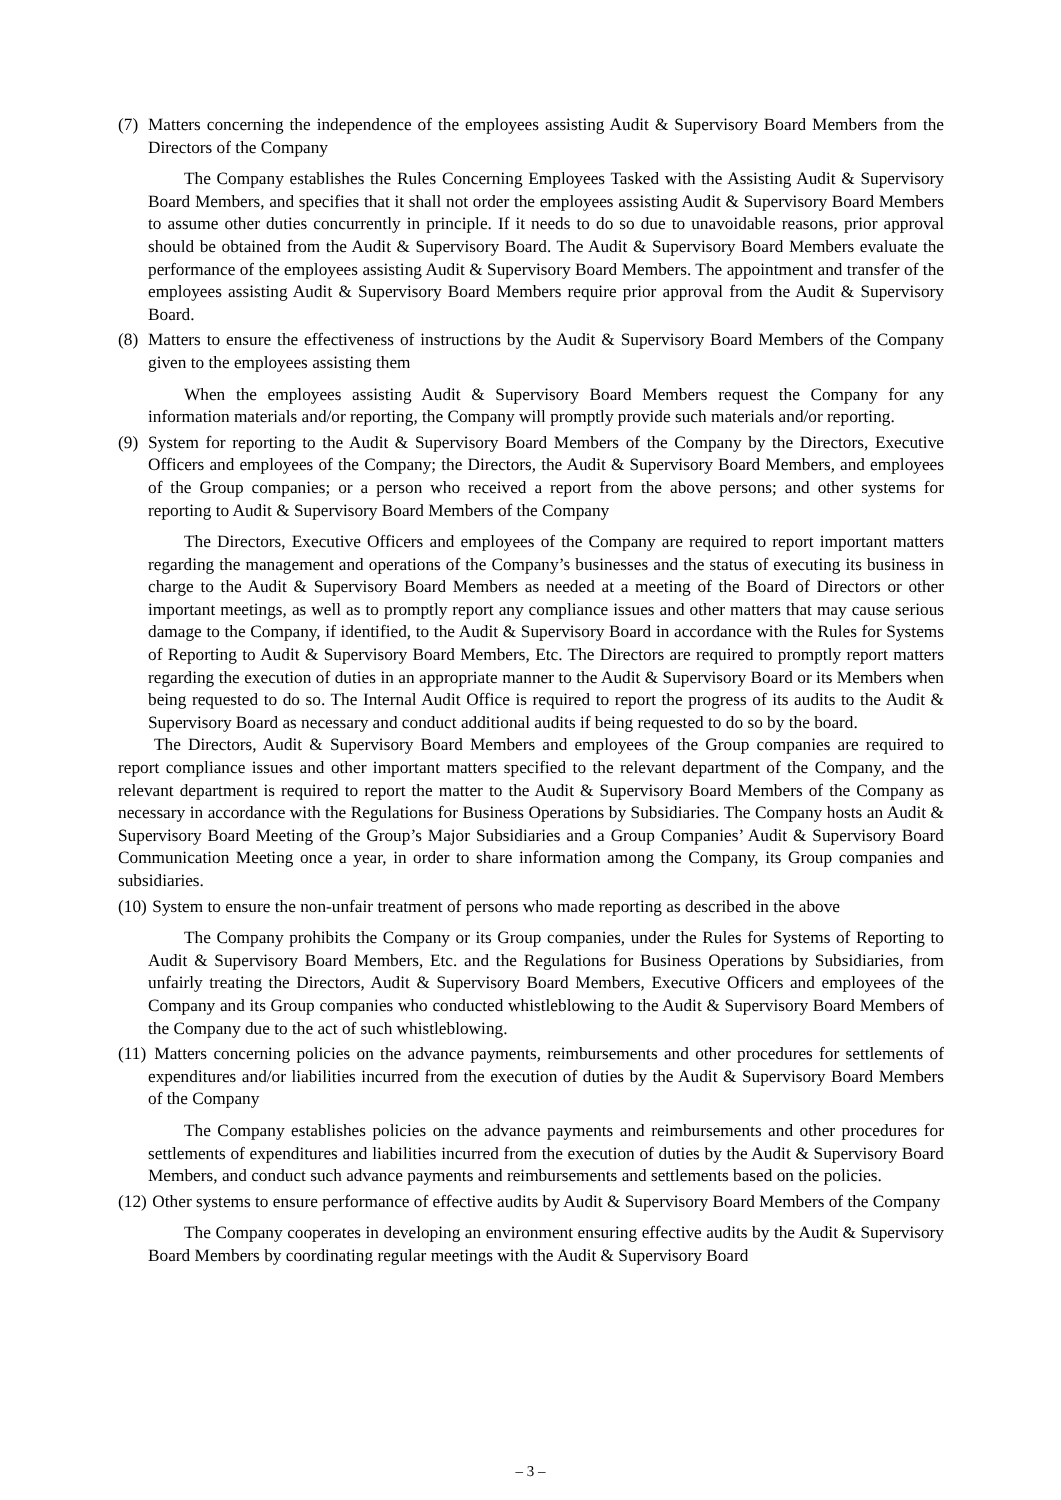(7) Matters concerning the independence of the employees assisting Audit & Supervisory Board Members from the Directors of the Company
The Company establishes the Rules Concerning Employees Tasked with the Assisting Audit & Supervisory Board Members, and specifies that it shall not order the employees assisting Audit & Supervisory Board Members to assume other duties concurrently in principle. If it needs to do so due to unavoidable reasons, prior approval should be obtained from the Audit & Supervisory Board. The Audit & Supervisory Board Members evaluate the performance of the employees assisting Audit & Supervisory Board Members. The appointment and transfer of the employees assisting Audit & Supervisory Board Members require prior approval from the Audit & Supervisory Board.
(8) Matters to ensure the effectiveness of instructions by the Audit & Supervisory Board Members of the Company given to the employees assisting them
When the employees assisting Audit & Supervisory Board Members request the Company for any information materials and/or reporting, the Company will promptly provide such materials and/or reporting.
(9) System for reporting to the Audit & Supervisory Board Members of the Company by the Directors, Executive Officers and employees of the Company; the Directors, the Audit & Supervisory Board Members, and employees of the Group companies; or a person who received a report from the above persons; and other systems for reporting to Audit & Supervisory Board Members of the Company
The Directors, Executive Officers and employees of the Company are required to report important matters regarding the management and operations of the Company’s businesses and the status of executing its business in charge to the Audit & Supervisory Board Members as needed at a meeting of the Board of Directors or other important meetings, as well as to promptly report any compliance issues and other matters that may cause serious damage to the Company, if identified, to the Audit & Supervisory Board in accordance with the Rules for Systems of Reporting to Audit & Supervisory Board Members, Etc. The Directors are required to promptly report matters regarding the execution of duties in an appropriate manner to the Audit & Supervisory Board or its Members when being requested to do so. The Internal Audit Office is required to report the progress of its audits to the Audit & Supervisory Board as necessary and conduct additional audits if being requested to do so by the board.
The Directors, Audit & Supervisory Board Members and employees of the Group companies are required to report compliance issues and other important matters specified to the relevant department of the Company, and the relevant department is required to report the matter to the Audit & Supervisory Board Members of the Company as necessary in accordance with the Regulations for Business Operations by Subsidiaries. The Company hosts an Audit & Supervisory Board Meeting of the Group’s Major Subsidiaries and a Group Companies’ Audit & Supervisory Board Communication Meeting once a year, in order to share information among the Company, its Group companies and subsidiaries.
(10) System to ensure the non-unfair treatment of persons who made reporting as described in the above
The Company prohibits the Company or its Group companies, under the Rules for Systems of Reporting to Audit & Supervisory Board Members, Etc. and the Regulations for Business Operations by Subsidiaries, from unfairly treating the Directors, Audit & Supervisory Board Members, Executive Officers and employees of the Company and its Group companies who conducted whistleblowing to the Audit & Supervisory Board Members of the Company due to the act of such whistleblowing.
(11) Matters concerning policies on the advance payments, reimbursements and other procedures for settlements of expenditures and/or liabilities incurred from the execution of duties by the Audit & Supervisory Board Members of the Company
The Company establishes policies on the advance payments and reimbursements and other procedures for settlements of expenditures and liabilities incurred from the execution of duties by the Audit & Supervisory Board Members, and conduct such advance payments and reimbursements and settlements based on the policies.
(12) Other systems to ensure performance of effective audits by Audit & Supervisory Board Members of the Company
The Company cooperates in developing an environment ensuring effective audits by the Audit & Supervisory Board Members by coordinating regular meetings with the Audit & Supervisory Board
– 3 –